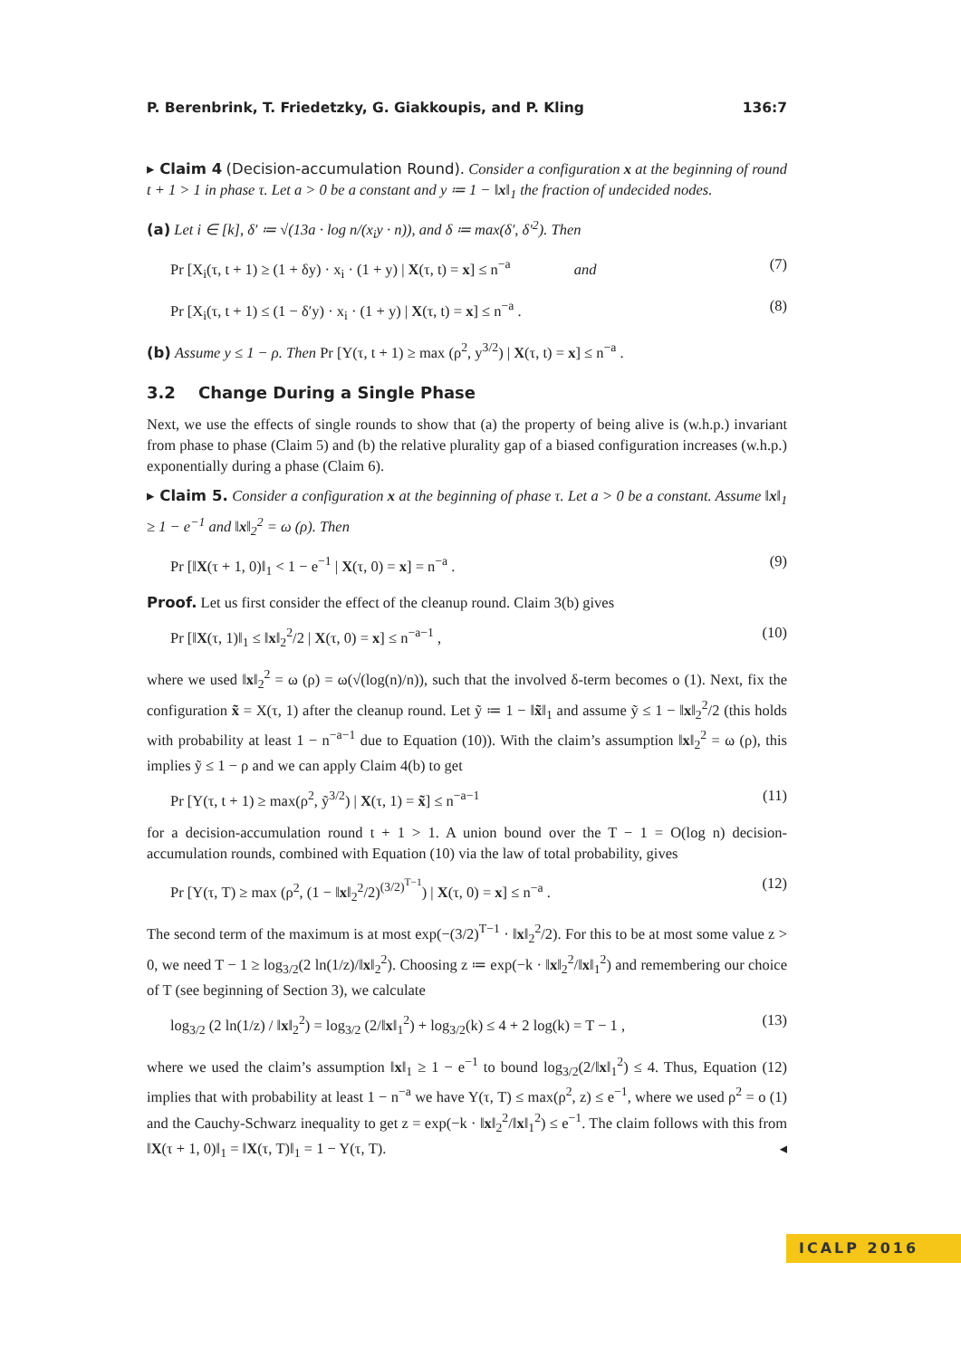P. Berenbrink, T. Friedetzky, G. Giakkoupis, and P. Kling 136:7
▸ Claim 4 (Decision-accumulation Round). Consider a configuration x at the beginning of round t + 1 > 1 in phase τ. Let a > 0 be a constant and y ≔ 1 − ‖x‖<sub>1</sub> the fraction of undecided nodes.
(a) Let i ∈ [k], δ′ ≔ √(13a · log n/(x<sub>i</sub>y · n)), and δ ≔ max(δ′, δ′<sup>2</sup>). Then
Pr [X<sub>i</sub>(τ, t + 1) ≥ (1 + δy) · x<sub>i</sub> · (1 + y) | X(τ, t) = x] ≤ n<sup>−a</sup> and (7)
Pr [X<sub>i</sub>(τ, t + 1) ≤ (1 − δ′y) · x<sub>i</sub> · (1 + y) | X(τ, t) = x] ≤ n<sup>−a</sup> . (8)
(b) Assume y ≤ 1 − ρ. Then Pr [Y(τ, t + 1) ≥ max (ρ<sup>2</sup>, y<sup>3/2</sup>) | X(τ, t) = x] ≤ n<sup>−a</sup> .
3.2 Change During a Single Phase
Next, we use the effects of single rounds to show that (a) the property of being alive is (w.h.p.) invariant from phase to phase (Claim 5) and (b) the relative plurality gap of a biased configuration increases (w.h.p.) exponentially during a phase (Claim 6).
▸ Claim 5. Consider a configuration x at the beginning of phase τ. Let a > 0 be a constant. Assume ‖x‖<sub>1</sub> ≥ 1 − e<sup>−1</sup> and ‖x‖<sub>2</sub><sup>2</sup> = ω (ρ). Then
Pr [‖X(τ + 1, 0)‖<sub>1</sub> < 1 − e<sup>−1</sup> | X(τ, 0) = x] = n<sup>−a</sup> . (9)
Proof. Let us first consider the effect of the cleanup round. Claim 3(b) gives
Pr [‖X(τ, 1)‖<sub>1</sub> ≤ ‖x‖<sub>2</sub><sup>2</sup>/2 | X(τ, 0) = x] ≤ n<sup>−a−1</sup> , (10)
where we used ‖x‖<sub>2</sub><sup>2</sup> = ω (ρ) = ω(√(log(n)/n)), such that the involved δ-term becomes o (1). Next, fix the configuration x̃ = X(τ, 1) after the cleanup round. Let ỹ ≔ 1 − ‖x̃‖<sub>1</sub> and assume ỹ ≤ 1 − ‖x‖<sub>2</sub><sup>2</sup>/2 (this holds with probability at least 1 − n<sup>−a−1</sup> due to Equation (10)). With the claim’s assumption ‖x‖<sub>2</sub><sup>2</sup> = ω (ρ), this implies ỹ ≤ 1 − ρ and we can apply Claim 4(b) to get
Pr [Y(τ, t + 1) ≥ max(ρ<sup>2</sup>, ỹ<sup>3/2</sup>) | X(τ, 1) = x̃] ≤ n<sup>−a−1</sup> (11)
for a decision-accumulation round t + 1 > 1. A union bound over the T − 1 = O(log n) decision-accumulation rounds, combined with Equation (10) via the law of total probability, gives
Pr [Y(τ, T) ≥ max (ρ<sup>2</sup>, (1 − ‖x‖<sub>2</sub><sup>2</sup>/2)<sup>(3/2)<sup>T−1</sup></sup>) | X(τ, 0) = x] ≤ n<sup>−a</sup> . (12)
The second term of the maximum is at most exp(−(3/2)<sup>T−1</sup> · ‖x‖<sub>2</sub><sup>2</sup>/2). For this to be at most some value z > 0, we need T − 1 ≥ log<sub>3/2</sub>(2 ln(1/z)/‖x‖<sub>2</sub><sup>2</sup>). Choosing z ≔ exp(−k · ‖x‖<sub>2</sub><sup>2</sup>/‖x‖<sub>1</sub><sup>2</sup>) and remembering our choice of T (see beginning of Section 3), we calculate
log<sub>3/2</sub> (2 ln(1/z) / ‖x‖<sub>2</sub><sup>2</sup>) = log<sub>3/2</sub> (2/‖x‖<sub>1</sub><sup>2</sup>) + log<sub>3/2</sub>(k) ≤ 4 + 2 log(k) = T − 1 , (13)
where we used the claim’s assumption ‖x‖<sub>1</sub> ≥ 1 − e<sup>−1</sup> to bound log<sub>3/2</sub>(2/‖x‖<sub>1</sub><sup>2</sup>) ≤ 4. Thus, Equation (12) implies that with probability at least 1 − n<sup>−a</sup> we have Y(τ, T) ≤ max(ρ<sup>2</sup>, z) ≤ e<sup>−1</sup>, where we used ρ<sup>2</sup> = o (1) and the Cauchy-Schwarz inequality to get z = exp(−k · ‖x‖<sub>2</sub><sup>2</sup>/‖x‖<sub>1</sub><sup>2</sup>) ≤ e<sup>−1</sup>. The claim follows with this from ‖X(τ + 1, 0)‖<sub>1</sub> = ‖X(τ, T)‖<sub>1</sub> = 1 − Y(τ, T). ◂
ICALP 2016